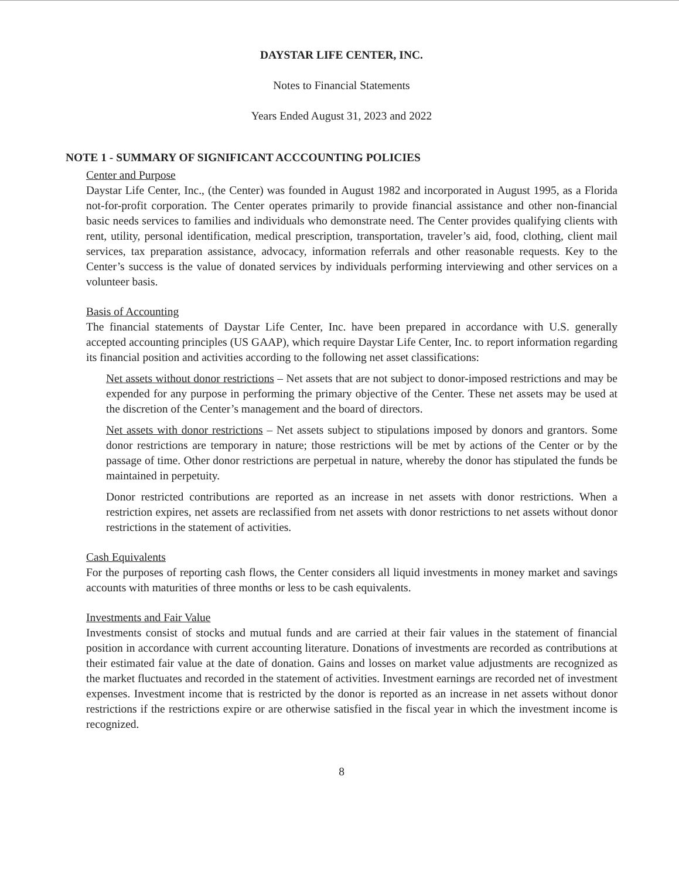DAYSTAR LIFE CENTER, INC.
Notes to Financial Statements
Years Ended August 31, 2023 and 2022
NOTE 1 - SUMMARY OF SIGNIFICANT ACCCOUNTING POLICIES
Center and Purpose
Daystar Life Center, Inc., (the Center) was founded in August 1982 and incorporated in August 1995, as a Florida not-for-profit corporation. The Center operates primarily to provide financial assistance and other non-financial basic needs services to families and individuals who demonstrate need. The Center provides qualifying clients with rent, utility, personal identification, medical prescription, transportation, traveler’s aid, food, clothing, client mail services, tax preparation assistance, advocacy, information referrals and other reasonable requests. Key to the Center’s success is the value of donated services by individuals performing interviewing and other services on a volunteer basis.
Basis of Accounting
The financial statements of Daystar Life Center, Inc. have been prepared in accordance with U.S. generally accepted accounting principles (US GAAP), which require Daystar Life Center, Inc. to report information regarding its financial position and activities according to the following net asset classifications:
Net assets without donor restrictions – Net assets that are not subject to donor-imposed restrictions and may be expended for any purpose in performing the primary objective of the Center. These net assets may be used at the discretion of the Center’s management and the board of directors.
Net assets with donor restrictions – Net assets subject to stipulations imposed by donors and grantors. Some donor restrictions are temporary in nature; those restrictions will be met by actions of the Center or by the passage of time. Other donor restrictions are perpetual in nature, whereby the donor has stipulated the funds be maintained in perpetuity.
Donor restricted contributions are reported as an increase in net assets with donor restrictions. When a restriction expires, net assets are reclassified from net assets with donor restrictions to net assets without donor restrictions in the statement of activities.
Cash Equivalents
For the purposes of reporting cash flows, the Center considers all liquid investments in money market and savings accounts with maturities of three months or less to be cash equivalents.
Investments and Fair Value
Investments consist of stocks and mutual funds and are carried at their fair values in the statement of financial position in accordance with current accounting literature. Donations of investments are recorded as contributions at their estimated fair value at the date of donation. Gains and losses on market value adjustments are recognized as the market fluctuates and recorded in the statement of activities. Investment earnings are recorded net of investment expenses. Investment income that is restricted by the donor is reported as an increase in net assets without donor restrictions if the restrictions expire or are otherwise satisfied in the fiscal year in which the investment income is recognized.
8